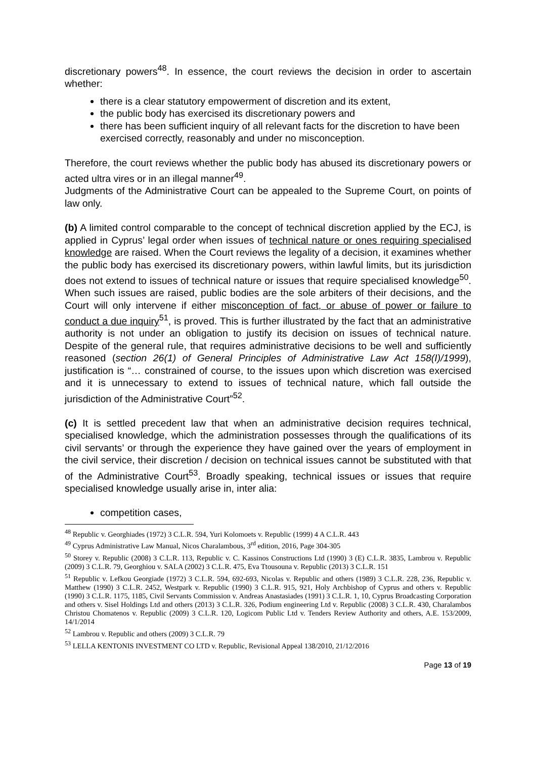discretionary powers<sup>48</sup>. In essence, the court reviews the decision in order to ascertain whether:
there is a clear statutory empowerment of discretion and its extent,
the public body has exercised its discretionary powers and
there has been sufficient inquiry of all relevant facts for the discretion to have been exercised correctly, reasonably and under no misconception.
Therefore, the court reviews whether the public body has abused its discretionary powers or acted ultra vires or in an illegal manner<sup>49</sup>.
Judgments of the Administrative Court can be appealed to the Supreme Court, on points of law only.
(b) A limited control comparable to the concept of technical discretion applied by the ECJ, is applied in Cyprus’ legal order when issues of technical nature or ones requiring specialised knowledge are raised. When the Court reviews the legality of a decision, it examines whether the public body has exercised its discretionary powers, within lawful limits, but its jurisdiction does not extend to issues of technical nature or issues that require specialised knowledge<sup>50</sup>. When such issues are raised, public bodies are the sole arbiters of their decisions, and the Court will only intervene if either misconception of fact, or abuse of power or failure to conduct a due inquiry<sup>51</sup>, is proved. This is further illustrated by the fact that an administrative authority is not under an obligation to justify its decision on issues of technical nature. Despite of the general rule, that requires administrative decisions to be well and sufficiently reasoned (section 26(1) of General Principles of Administrative Law Act 158(I)/1999), justification is “… constrained of course, to the issues upon which discretion was exercised and it is unnecessary to extend to issues of technical nature, which fall outside the jurisdiction of the Administrative Court”<sup>52</sup>.
(c) It is settled precedent law that when an administrative decision requires technical, specialised knowledge, which the administration possesses through the qualifications of its civil servants’ or through the experience they have gained over the years of employment in the civil service, their discretion / decision on technical issues cannot be substituted with that of the Administrative Court<sup>53</sup>. Broadly speaking, technical issues or issues that require specialised knowledge usually arise in, inter alia:
competition cases,
<sup>48</sup> Republic v. Georghiades (1972) 3 C.L.R. 594, Yuri Kolomoets v. Republic (1999) 4 A C.L.R. 443
<sup>49</sup> Cyprus Administrative Law Manual, Nicos Charalambous, 3<sup>rd</sup> edition, 2016, Page 304-305
<sup>50</sup> Storey v. Republic (2008) 3 C.L.R. 113, Republic v. C. Kassinos Constructions Ltd (1990) 3 (E) C.L.R. 3835, Lambrou v. Republic (2009) 3 C.L.R. 79, Georghiou v. SALA (2002) 3 C.L.R. 475, Eva Ttousouna v. Republic (2013) 3 C.L.R. 151
<sup>51</sup> Republic v. Lefkou Georgiade (1972) 3 C.L.R. 594, 692-693, Nicolas v. Republic and others (1989) 3 C.L.R. 228, 236, Republic v. Matthew (1990) 3 C.L.R. 2452, Westpark v. Republic (1990) 3 C.L.R. 915, 921, Holy Archbishop of Cyprus and others v. Republic (1990) 3 C.L.R. 1175, 1185, Civil Servants Commission v. Andreas Anastasiades (1991) 3 C.L.R. 1, 10, Cyprus Broadcasting Corporation and others v. Sisel Holdings Ltd and others (2013) 3 C.L.R. 326, Podium engineering Ltd v. Republic (2008) 3 C.L.R. 430, Charalambos Christou Chomatenos v. Republic (2009) 3 C.L.R. 120, Logicom Public Ltd v. Tenders Review Authority and others, A.E. 153/2009, 14/1/2014
<sup>52</sup> Lambrou v. Republic and others (2009) 3 C.L.R. 79
<sup>53</sup> LELLA KENTONIS INVESTMENT CO LTD v. Republic, Revisional Appeal 138/2010, 21/12/2016
Page 13 of 19